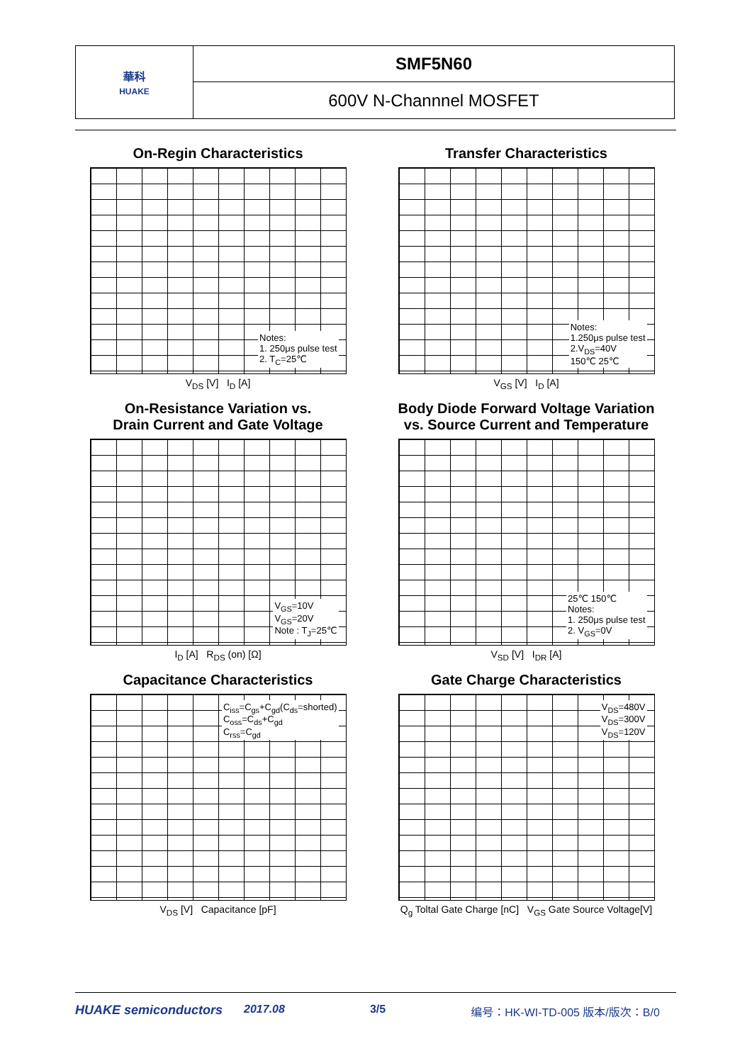| 華科 HUAKE | SMF5N60 |
| | 600V N-Channnel MOSFET |
On-Regin Characteristics
Notes:
1. 250μs pulse test
2. T<sub>C</sub>=25℃
V<sub>DS</sub> [V] I<sub>D</sub> [A]
Transfer Characteristics
Notes:
1.250μs pulse test
2.V<sub>DS</sub>=40V
150℃ 25℃
V<sub>GS</sub> [V] I<sub>D</sub> [A]
On-Resistance Variation vs.
Drain Current and Gate Voltage
V<sub>GS</sub>=10V
V<sub>GS</sub>=20V
Note : T<sub>J</sub>=25℃
I<sub>D</sub> [A] R<sub>DS</sub> (on) [Ω]
Body Diode Forward Voltage Variation
vs. Source Current and Temperature
25℃ 150℃
Notes:
1. 250μs pulse test
2. V<sub>GS</sub>=0V
V<sub>SD</sub> [V] I<sub>DR</sub> [A]
Capacitance Characteristics
C<sub>iss</sub>=C<sub>gs</sub>+C<sub>gd</sub>(C<sub>ds</sub>=shorted)
C<sub>oss</sub>=C<sub>ds</sub>+C<sub>gd</sub>
C<sub>rss</sub>=C<sub>gd</sub>
V<sub>DS</sub> [V] Capacitance [pF]
Gate Charge Characteristics
V<sub>DS</sub>=480V
V<sub>DS</sub>=300V
V<sub>DS</sub>=120V
Q<sub>g</sub> Toltal Gate Charge [nC] V<sub>GS</sub> Gate Source Voltage[V]
HUAKE semiconductors 2017.08 3/5 编号：HK-WI-TD-005 版本/版次：B/0